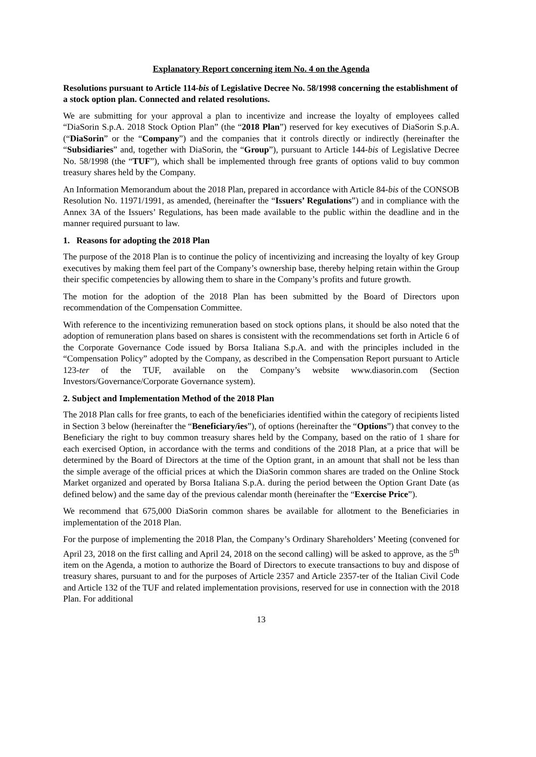Explanatory Report concerning item No. 4 on the Agenda
Resolutions pursuant to Article 114-bis of Legislative Decree No. 58/1998 concerning the establishment of a stock option plan. Connected and related resolutions.
We are submitting for your approval a plan to incentivize and increase the loyalty of employees called “DiaSorin S.p.A. 2018 Stock Option Plan” (the “2018 Plan”) reserved for key executives of DiaSorin S.p.A. (“DiaSorin” or the “Company”) and the companies that it controls directly or indirectly (hereinafter the “Subsidiaries” and, together with DiaSorin, the “Group”), pursuant to Article 144-bis of Legislative Decree No. 58/1998 (the “TUF”), which shall be implemented through free grants of options valid to buy common treasury shares held by the Company.
An Information Memorandum about the 2018 Plan, prepared in accordance with Article 84-bis of the CONSOB Resolution No. 11971/1991, as amended, (hereinafter the “Issuers’ Regulations”) and in compliance with the Annex 3A of the Issuers’ Regulations, has been made available to the public within the deadline and in the manner required pursuant to law.
1. Reasons for adopting the 2018 Plan
The purpose of the 2018 Plan is to continue the policy of incentivizing and increasing the loyalty of key Group executives by making them feel part of the Company’s ownership base, thereby helping retain within the Group their specific competencies by allowing them to share in the Company’s profits and future growth.
The motion for the adoption of the 2018 Plan has been submitted by the Board of Directors upon recommendation of the Compensation Committee.
With reference to the incentivizing remuneration based on stock options plans, it should be also noted that the adoption of remuneration plans based on shares is consistent with the recommendations set forth in Article 6 of the Corporate Governance Code issued by Borsa Italiana S.p.A. and with the principles included in the “Compensation Policy” adopted by the Company, as described in the Compensation Report pursuant to Article 123-ter of the TUF, available on the Company’s website www.diasorin.com (Section Investors/Governance/Corporate Governance system).
2. Subject and Implementation Method of the 2018 Plan
The 2018 Plan calls for free grants, to each of the beneficiaries identified within the category of recipients listed in Section 3 below (hereinafter the “Beneficiary/ies”), of options (hereinafter the “Options”) that convey to the Beneficiary the right to buy common treasury shares held by the Company, based on the ratio of 1 share for each exercised Option, in accordance with the terms and conditions of the 2018 Plan, at a price that will be determined by the Board of Directors at the time of the Option grant, in an amount that shall not be less than the simple average of the official prices at which the DiaSorin common shares are traded on the Online Stock Market organized and operated by Borsa Italiana S.p.A. during the period between the Option Grant Date (as defined below) and the same day of the previous calendar month (hereinafter the “Exercise Price”).
We recommend that 675,000 DiaSorin common shares be available for allotment to the Beneficiaries in implementation of the 2018 Plan.
For the purpose of implementing the 2018 Plan, the Company’s Ordinary Shareholders’ Meeting (convened for April 23, 2018 on the first calling and April 24, 2018 on the second calling) will be asked to approve, as the 5<sup>th</sup> item on the Agenda, a motion to authorize the Board of Directors to execute transactions to buy and dispose of treasury shares, pursuant to and for the purposes of Article 2357 and Article 2357-ter of the Italian Civil Code and Article 132 of the TUF and related implementation provisions, reserved for use in connection with the 2018 Plan. For additional
13